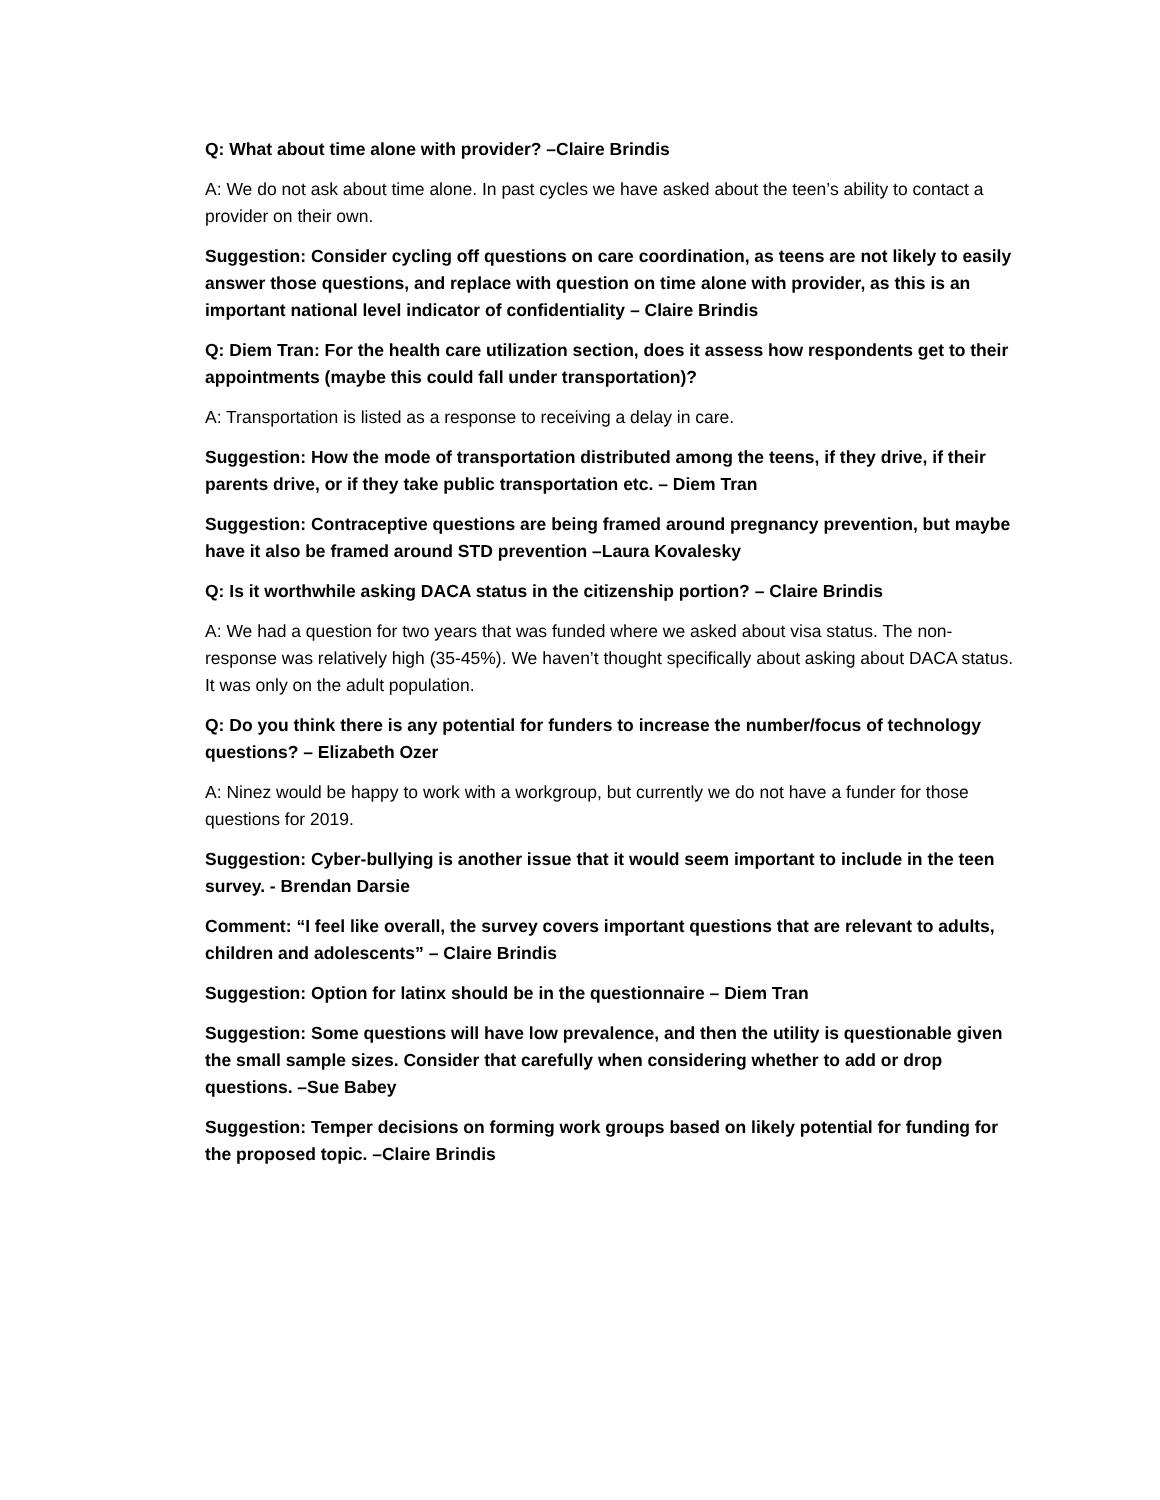Q: What about time alone with provider? –Claire Brindis
A: We do not ask about time alone. In past cycles we have asked about the teen’s ability to contact a provider on their own.
Suggestion: Consider cycling off questions on care coordination, as teens are not likely to easily answer those questions, and replace with question on time alone with provider, as this is an important national level indicator of confidentiality – Claire Brindis
Q: Diem Tran: For the health care utilization section, does it assess how respondents get to their appointments (maybe this could fall under transportation)?
A: Transportation is listed as a response to receiving a delay in care.
Suggestion: How the mode of transportation distributed among the teens, if they drive, if their parents drive, or if they take public transportation etc. – Diem Tran
Suggestion: Contraceptive questions are being framed around pregnancy prevention, but maybe have it also be framed around STD prevention –Laura Kovalesky
Q: Is it worthwhile asking DACA status in the citizenship portion? – Claire Brindis
A: We had a question for two years that was funded where we asked about visa status. The non-response was relatively high (35-45%). We haven’t thought specifically about asking about DACA status. It was only on the adult population.
Q: Do you think there is any potential for funders to increase the number/focus of technology questions? – Elizabeth Ozer
A: Ninez would be happy to work with a workgroup, but currently we do not have a funder for those questions for 2019.
Suggestion: Cyber-bullying is another issue that it would seem important to include in the teen survey. - Brendan Darsie
Comment: “I feel like overall, the survey covers important questions that are relevant to adults, children and adolescents” – Claire Brindis
Suggestion: Option for latinx should be in the questionnaire – Diem Tran
Suggestion: Some questions will have low prevalence, and then the utility is questionable given the small sample sizes. Consider that carefully when considering whether to add or drop questions. –Sue Babey
Suggestion: Temper decisions on forming work groups based on likely potential for funding for the proposed topic. –Claire Brindis